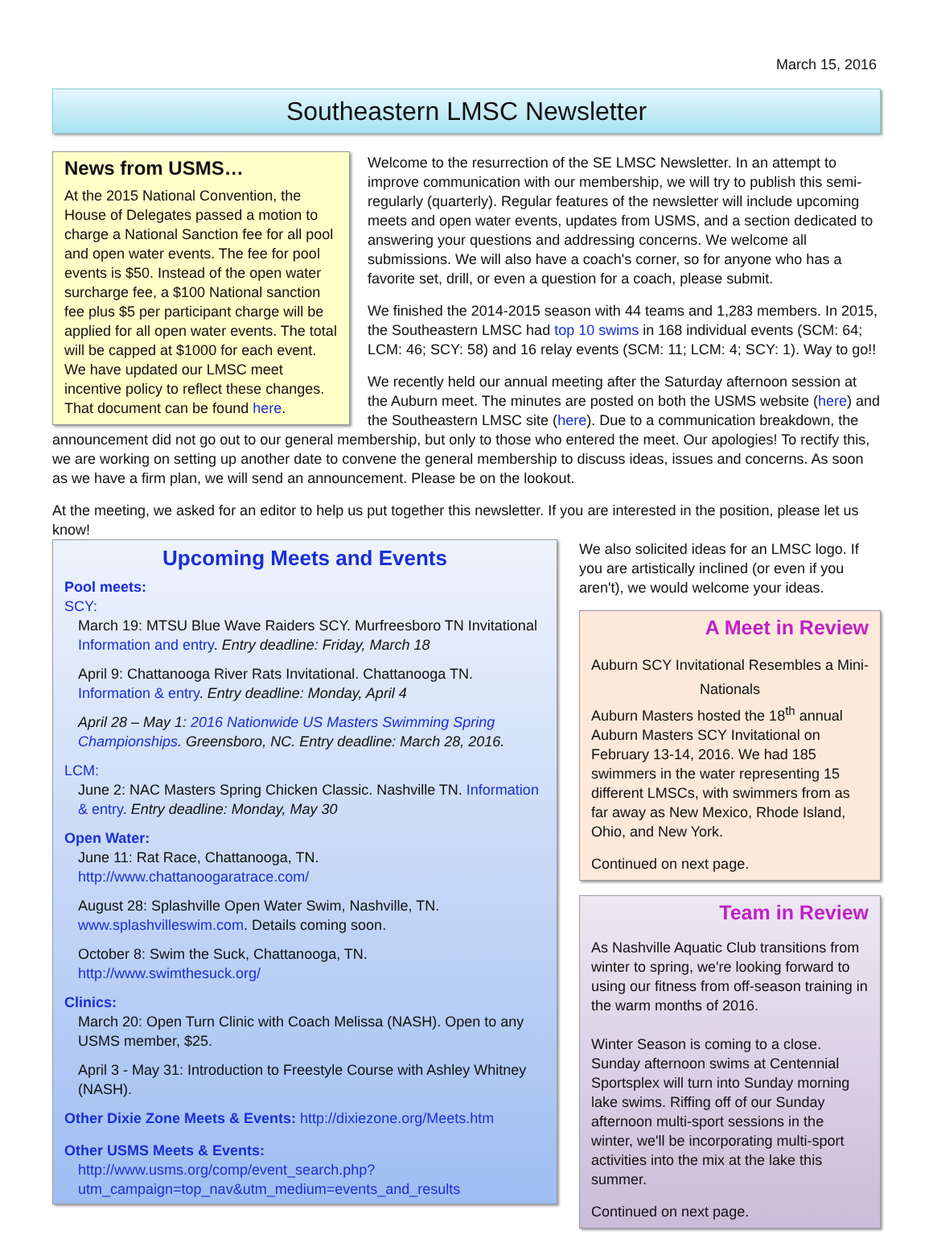March 15, 2016
Southeastern LMSC Newsletter
News from USMS…
At the 2015 National Convention, the House of Delegates passed a motion to charge a National Sanction fee for all pool and open water events. The fee for pool events is $50. Instead of the open water surcharge fee, a $100 National sanction fee plus $5 per participant charge will be applied for all open water events. The total will be capped at $1000 for each event. We have updated our LMSC meet incentive policy to reflect these changes. That document can be found here.
Welcome to the resurrection of the SE LMSC Newsletter. In an attempt to improve communication with our membership, we will try to publish this semi-regularly (quarterly). Regular features of the newsletter will include upcoming meets and open water events, updates from USMS, and a section dedicated to answering your questions and addressing concerns. We welcome all submissions. We will also have a coach's corner, so for anyone who has a favorite set, drill, or even a question for a coach, please submit.
We finished the 2014-2015 season with 44 teams and 1,283 members. In 2015, the Southeastern LMSC had top 10 swims in 168 individual events (SCM: 64; LCM: 46; SCY: 58) and 16 relay events (SCM: 11; LCM: 4; SCY: 1). Way to go!!
We recently held our annual meeting after the Saturday afternoon session at the Auburn meet. The minutes are posted on both the USMS website (here) and the Southeastern LMSC site (here). Due to a communication breakdown, the announcement did not go out to our general membership, but only to those who entered the meet. Our apologies! To rectify this, we are working on setting up another date to convene the general membership to discuss ideas, issues and concerns. As soon as we have a firm plan, we will send an announcement. Please be on the lookout.
At the meeting, we asked for an editor to help us put together this newsletter. If you are interested in the position, please let us know!
Upcoming Meets and Events
Pool meets:
SCY:
March 19: MTSU Blue Wave Raiders SCY. Murfreesboro TN Invitational Information and entry. Entry deadline: Friday, March 18
April 9: Chattanooga River Rats Invitational. Chattanooga TN. Information & entry. Entry deadline: Monday, April 4
April 28 – May 1: 2016 Nationwide US Masters Swimming Spring Championships. Greensboro, NC. Entry deadline: March 28, 2016.
LCM:
June 2: NAC Masters Spring Chicken Classic. Nashville TN. Information & entry. Entry deadline: Monday, May 30
Open Water:
June 11: Rat Race, Chattanooga, TN. http://www.chattanoogaratrace.com/
August 28: Splashville Open Water Swim, Nashville, TN. www.splashvilleswim.com. Details coming soon.
October 8: Swim the Suck, Chattanooga, TN. http://www.swimthesuck.org/
Clinics:
March 20: Open Turn Clinic with Coach Melissa (NASH). Open to any USMS member, $25.
April 3 - May 31: Introduction to Freestyle Course with Ashley Whitney (NASH).
Other Dixie Zone Meets & Events: http://dixiezone.org/Meets.htm
Other USMS Meets & Events:
http://www.usms.org/comp/event_search.php?utm_campaign=top_nav&utm_medium=events_and_results
We also solicited ideas for an LMSC logo. If you are artistically inclined (or even if you aren't), we would welcome your ideas.
A Meet in Review
Auburn SCY Invitational Resembles a Mini-Nationals
Auburn Masters hosted the 18<sup>th</sup> annual Auburn Masters SCY Invitational on February 13-14, 2016. We had 185 swimmers in the water representing 15 different LMSCs, with swimmers from as far away as New Mexico, Rhode Island, Ohio, and New York.
Continued on next page.
Team in Review
As Nashville Aquatic Club transitions from winter to spring, we're looking forward to using our fitness from off-season training in the warm months of 2016.
Winter Season is coming to a close. Sunday afternoon swims at Centennial Sportsplex will turn into Sunday morning lake swims. Riffing off of our Sunday afternoon multi-sport sessions in the winter, we'll be incorporating multi-sport activities into the mix at the lake this summer.
Continued on next page.